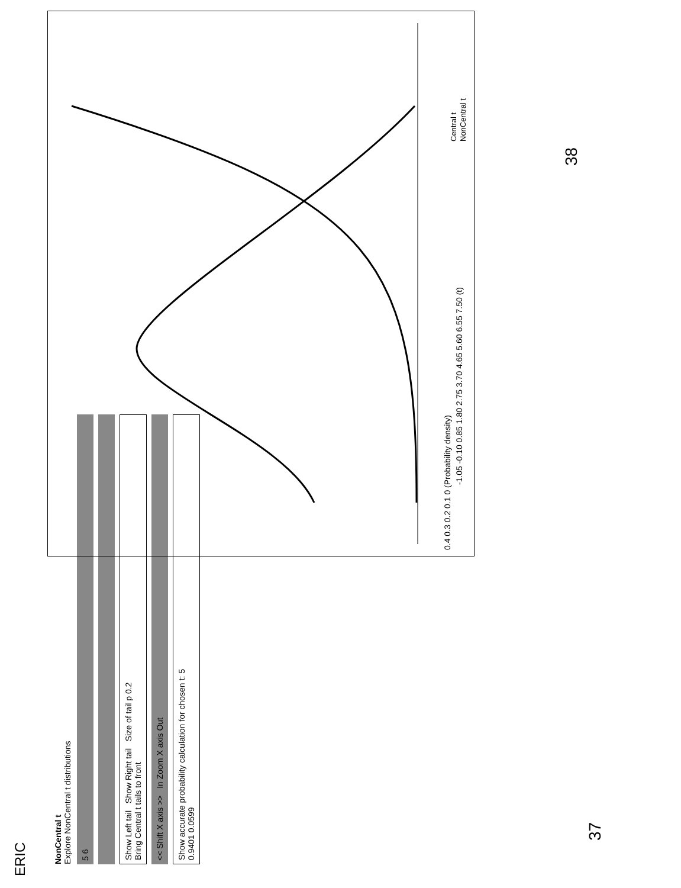NonCentral t
Explore NonCentral t distributions
5 6
Show Left tail Show Right tail Size of tail p 0.2
Bring Central t tails to front
<< Shift X axis >> In Zoom X axis Out
Show accurate probability calculation for chosen t: 5
0.9401 0.0599
0.4 0.3 0.2 0.1 0 (Probability density)
-1.05 -0.10 0.85 1.80 2.75 3.70 4.65 5.60 6.55 7.50 (t)
Central t
NonCentral t
37
38
ERIC